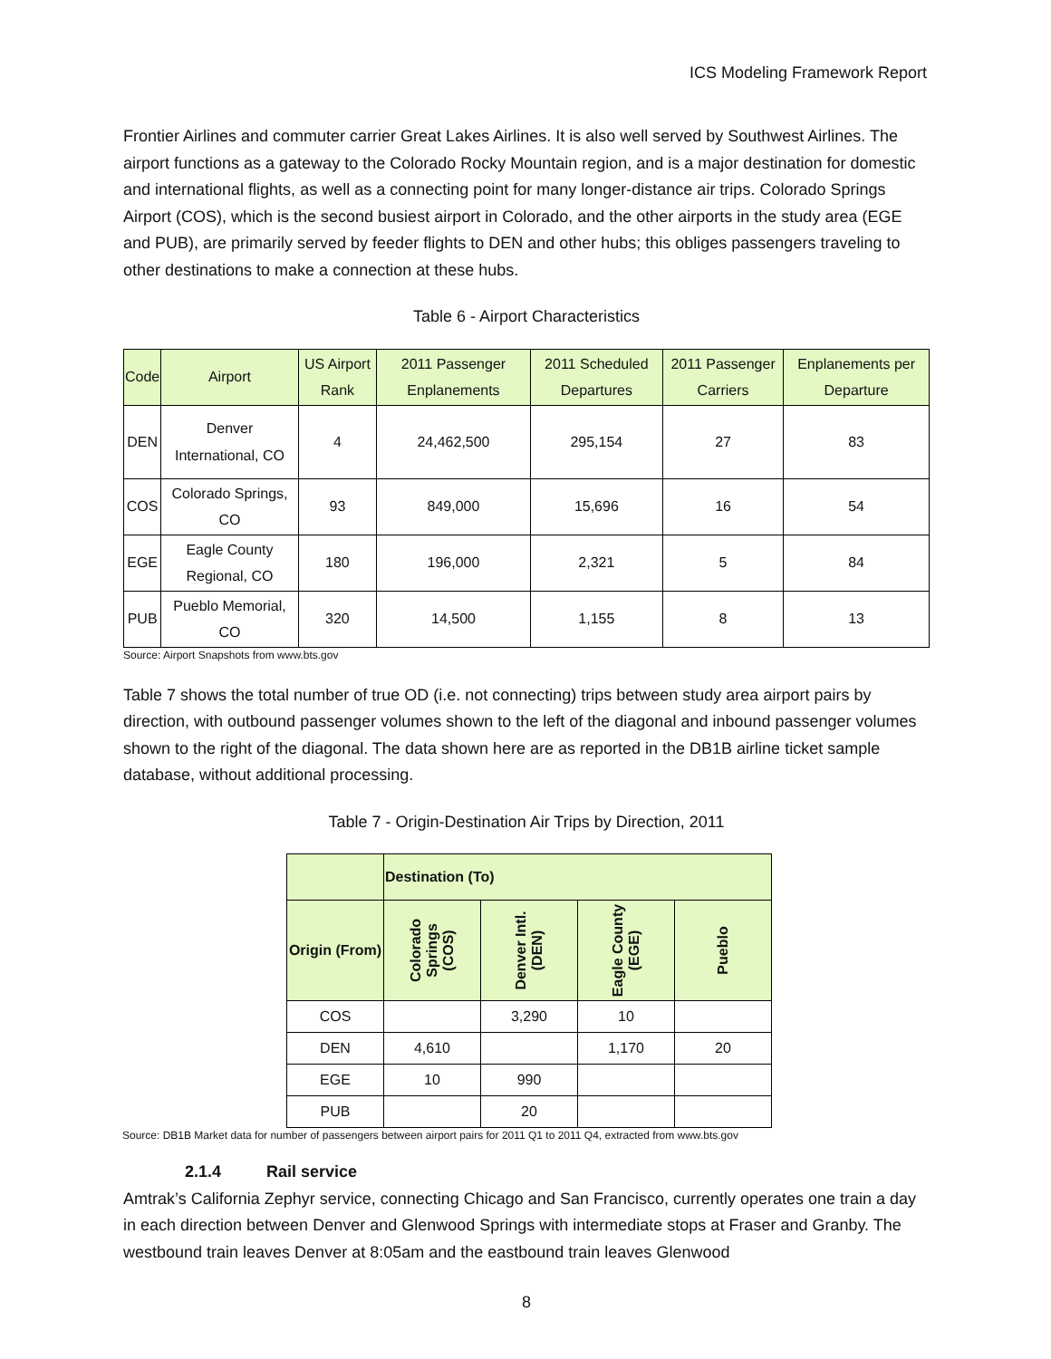ICS Modeling Framework Report
Frontier Airlines and commuter carrier Great Lakes Airlines. It is also well served by Southwest Airlines. The airport functions as a gateway to the Colorado Rocky Mountain region, and is a major destination for domestic and international flights, as well as a connecting point for many longer-distance air trips. Colorado Springs Airport (COS), which is the second busiest airport in Colorado, and the other airports in the study area (EGE and PUB), are primarily served by feeder flights to DEN and other hubs; this obliges passengers traveling to other destinations to make a connection at these hubs.
Table 6 - Airport Characteristics
| Code | Airport | US Airport Rank | 2011 Passenger Enplanements | 2011 Scheduled Departures | 2011 Passenger Carriers | Enplanements per Departure |
| --- | --- | --- | --- | --- | --- | --- |
| DEN | Denver International, CO | 4 | 24,462,500 | 295,154 | 27 | 83 |
| COS | Colorado Springs, CO | 93 | 849,000 | 15,696 | 16 | 54 |
| EGE | Eagle County Regional, CO | 180 | 196,000 | 2,321 | 5 | 84 |
| PUB | Pueblo Memorial, CO | 320 | 14,500 | 1,155 | 8 | 13 |
Source: Airport Snapshots from www.bts.gov
Table 7 shows the total number of true OD (i.e. not connecting) trips between study area airport pairs by direction, with outbound passenger volumes shown to the left of the diagonal and inbound passenger volumes shown to the right of the diagonal. The data shown here are as reported in the DB1B airline ticket sample database, without additional processing.
Table 7 - Origin-Destination Air Trips by Direction, 2011
| | Destination (To) | | | |
| --- | --- | --- | --- | --- |
| Origin (From) | Colorado Springs (COS) | Denver Intl. (DEN) | Eagle County (EGE) | Pueblo |
| COS | | 3,290 | 10 | |
| DEN | 4,610 | | 1,170 | 20 |
| EGE | 10 | 990 | | |
| PUB | | 20 | | |
Source: DB1B Market data for number of passengers between airport pairs for 2011 Q1 to 2011 Q4, extracted from www.bts.gov
2.1.4 Rail service
Amtrak’s California Zephyr service, connecting Chicago and San Francisco, currently operates one train a day in each direction between Denver and Glenwood Springs with intermediate stops at Fraser and Granby. The westbound train leaves Denver at 8:05am and the eastbound train leaves Glenwood
8